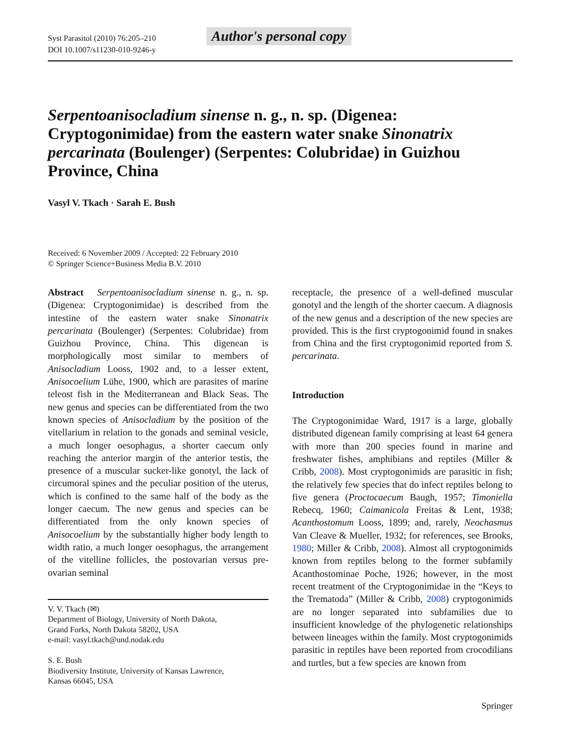Syst Parasitol (2010) 76:205–210
DOI 10.1007/s11230-010-9246-y
Author's personal copy
Serpentoanisocladium sinense n. g., n. sp. (Digenea: Cryptogonimidae) from the eastern water snake Sinonatrix percarinata (Boulenger) (Serpentes: Colubridae) in Guizhou Province, China
Vasyl V. Tkach · Sarah E. Bush
Received: 6 November 2009 / Accepted: 22 February 2010
© Springer Science+Business Media B.V. 2010
Abstract Serpentoanisocladium sinense n. g., n. sp. (Digenea: Cryptogonimidae) is described from the intestine of the eastern water snake Sinonatrix percarinata (Boulenger) (Serpentes: Colubridae) from Guizhou Province, China. This digenean is morphologically most similar to members of Anisocladium Looss, 1902 and, to a lesser extent, Anisocoelium Lühe, 1900, which are parasites of marine teleost fish in the Mediterranean and Black Seas. The new genus and species can be differentiated from the two known species of Anisocladium by the position of the vitellarium in relation to the gonads and seminal vesicle, a much longer oesophagus, a shorter caecum only reaching the anterior margin of the anterior testis, the presence of a muscular sucker-like gonotyl, the lack of circumoral spines and the peculiar position of the uterus, which is confined to the same half of the body as the longer caecum. The new genus and species can be differentiated from the only known species of Anisocoelium by the substantially higher body length to width ratio, a much longer oesophagus, the arrangement of the vitelline follicles, the postovarian versus pre-ovarian seminal
V. V. Tkach (✉)
Department of Biology, University of North Dakota,
Grand Forks, North Dakota 58202, USA
e-mail: vasyl.tkach@und.nodak.edu
S. E. Bush
Biodiversity Institute, University of Kansas Lawrence,
Kansas 66045, USA
receptacle, the presence of a well-defined muscular gonotyl and the length of the shorter caecum. A diagnosis of the new genus and a description of the new species are provided. This is the first cryptogonimid found in snakes from China and the first cryptogonimid reported from S. percarinata.
Introduction
The Cryptogonimidae Ward, 1917 is a large, globally distributed digenean family comprising at least 64 genera with more than 200 species found in marine and freshwater fishes, amphibians and reptiles (Miller & Cribb, 2008). Most cryptogonimids are parasitic in fish; the relatively few species that do infect reptiles belong to five genera (Proctocaecum Baugh, 1957; Timoniella Rebecq, 1960; Caimanicola Freitas & Lent, 1938; Acanthostomum Looss, 1899; and, rarely, Neochasmus Van Cleave & Mueller, 1932; for references, see Brooks, 1980; Miller & Cribb, 2008). Almost all cryptogonimids known from reptiles belong to the former subfamily Acanthostominae Poche, 1926; however, in the most recent treatment of the Cryptogonimidae in the “Keys to the Trematoda” (Miller & Cribb, 2008) cryptogonimids are no longer separated into subfamilies due to insufficient knowledge of the phylogenetic relationships between lineages within the family. Most cryptogonimids parasitic in reptiles have been reported from crocodilians and turtles, but a few species are known from
Springer